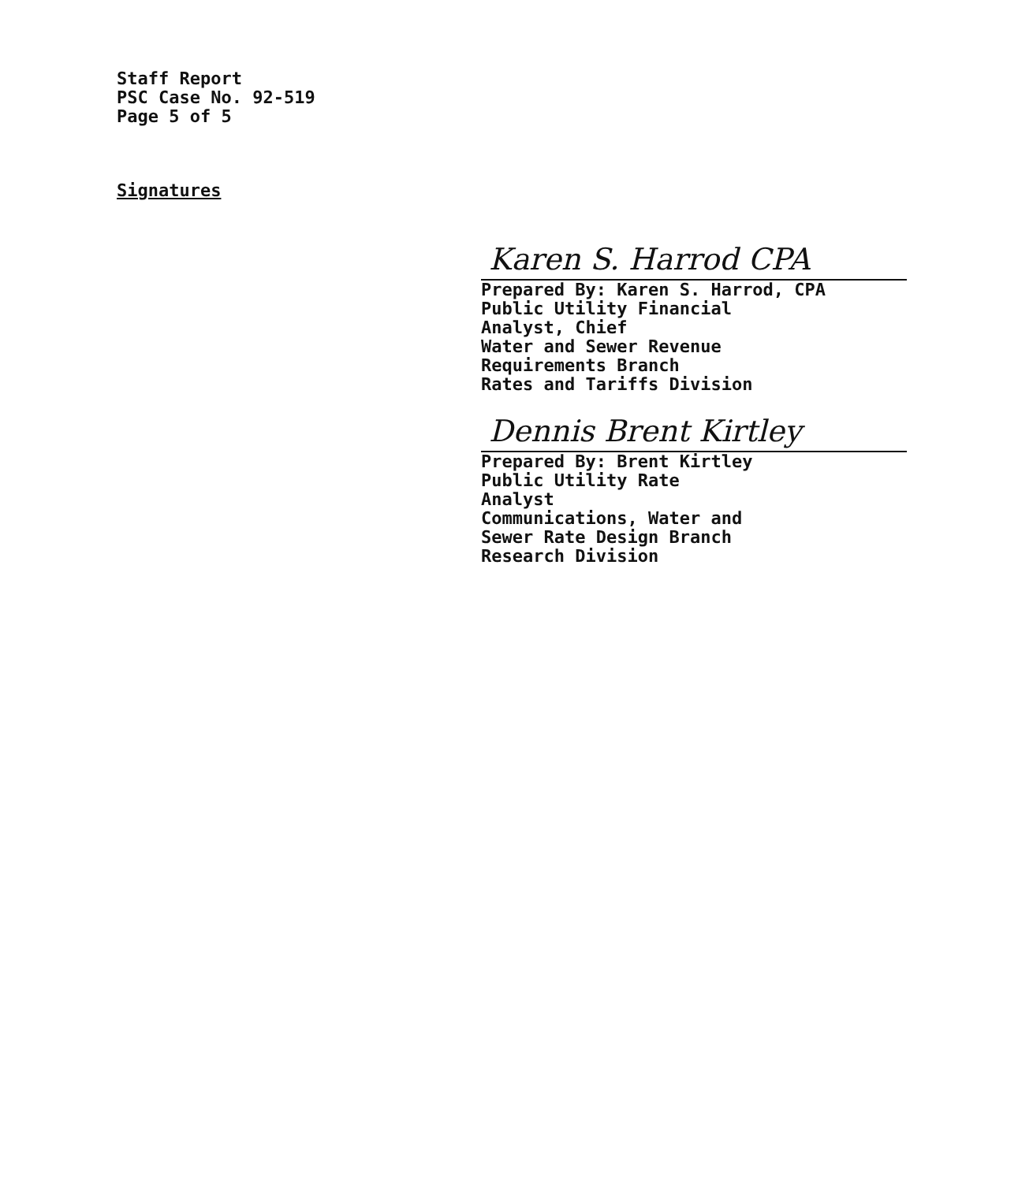Staff Report
PSC Case No. 92-519
Page 5 of 5
Signatures
Karen S. Harrod CPA
Prepared By: Karen S. Harrod, CPA
Public Utility Financial
Analyst, Chief
Water and Sewer Revenue
Requirements Branch
Rates and Tariffs Division
Dennis Brent Kirtley
Prepared By: Brent Kirtley
Public Utility Rate
Analyst
Communications, Water and
Sewer Rate Design Branch
Research Division